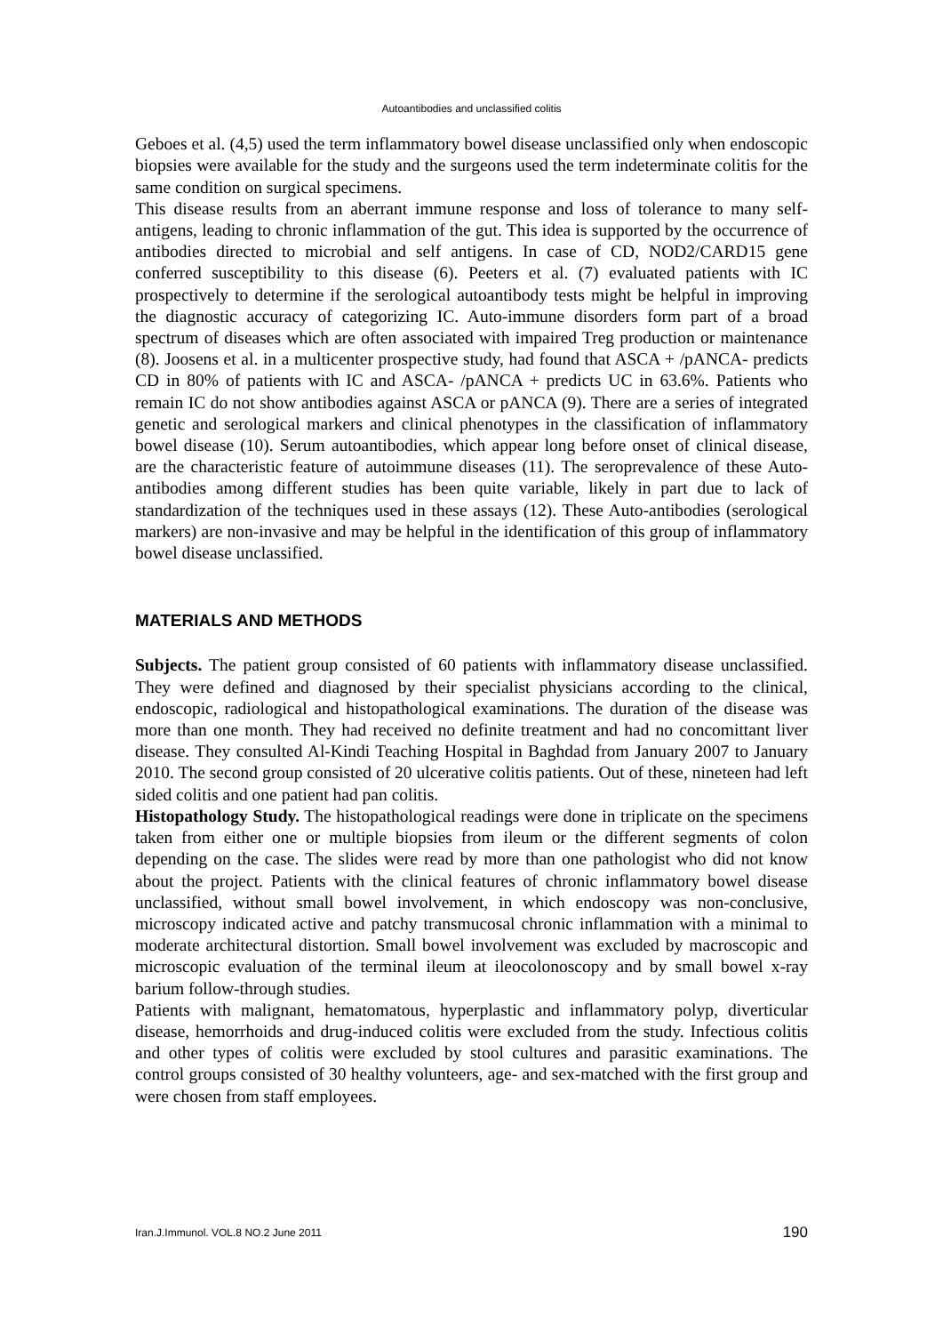Autoantibodies and unclassified colitis
Geboes et al. (4,5) used the term inflammatory bowel disease unclassified only when endoscopic biopsies were available for the study and the surgeons used the term indeterminate colitis for the same condition on surgical specimens.
This disease results from an aberrant immune response and loss of tolerance to many self-antigens, leading to chronic inflammation of the gut. This idea is supported by the occurrence of antibodies directed to microbial and self antigens. In case of CD, NOD2/CARD15 gene conferred susceptibility to this disease (6). Peeters et al. (7) evaluated patients with IC prospectively to determine if the serological autoantibody tests might be helpful in improving the diagnostic accuracy of categorizing IC. Auto-immune disorders form part of a broad spectrum of diseases which are often associated with impaired Treg production or maintenance (8). Joosens et al. in a multicenter prospective study, had found that ASCA + /pANCA- predicts CD in 80% of patients with IC and ASCA- /pANCA + predicts UC in 63.6%. Patients who remain IC do not show antibodies against ASCA or pANCA (9). There are a series of integrated genetic and serological markers and clinical phenotypes in the classification of inflammatory bowel disease (10). Serum autoantibodies, which appear long before onset of clinical disease, are the characteristic feature of autoimmune diseases (11). The seroprevalence of these Auto-antibodies among different studies has been quite variable, likely in part due to lack of standardization of the techniques used in these assays (12). These Auto-antibodies (serological markers) are non-invasive and may be helpful in the identification of this group of inflammatory bowel disease unclassified.
MATERIALS AND METHODS
Subjects. The patient group consisted of 60 patients with inflammatory disease unclassified. They were defined and diagnosed by their specialist physicians according to the clinical, endoscopic, radiological and histopathological examinations. The duration of the disease was more than one month. They had received no definite treatment and had no concomittant liver disease. They consulted Al-Kindi Teaching Hospital in Baghdad from January 2007 to January 2010. The second group consisted of 20 ulcerative colitis patients. Out of these, nineteen had left sided colitis and one patient had pan colitis.
Histopathology Study. The histopathological readings were done in triplicate on the specimens taken from either one or multiple biopsies from ileum or the different segments of colon depending on the case. The slides were read by more than one pathologist who did not know about the project. Patients with the clinical features of chronic inflammatory bowel disease unclassified, without small bowel involvement, in which endoscopy was non-conclusive, microscopy indicated active and patchy transmucosal chronic inflammation with a minimal to moderate architectural distortion. Small bowel involvement was excluded by macroscopic and microscopic evaluation of the terminal ileum at ileocolonoscopy and by small bowel x-ray barium follow-through studies.
Patients with malignant, hematomatous, hyperplastic and inflammatory polyp, diverticular disease, hemorrhoids and drug-induced colitis were excluded from the study. Infectious colitis and other types of colitis were excluded by stool cultures and parasitic examinations. The control groups consisted of 30 healthy volunteers, age- and sex-matched with the first group and were chosen from staff employees.
Iran.J.Immunol. VOL.8 NO.2 June 2011 190